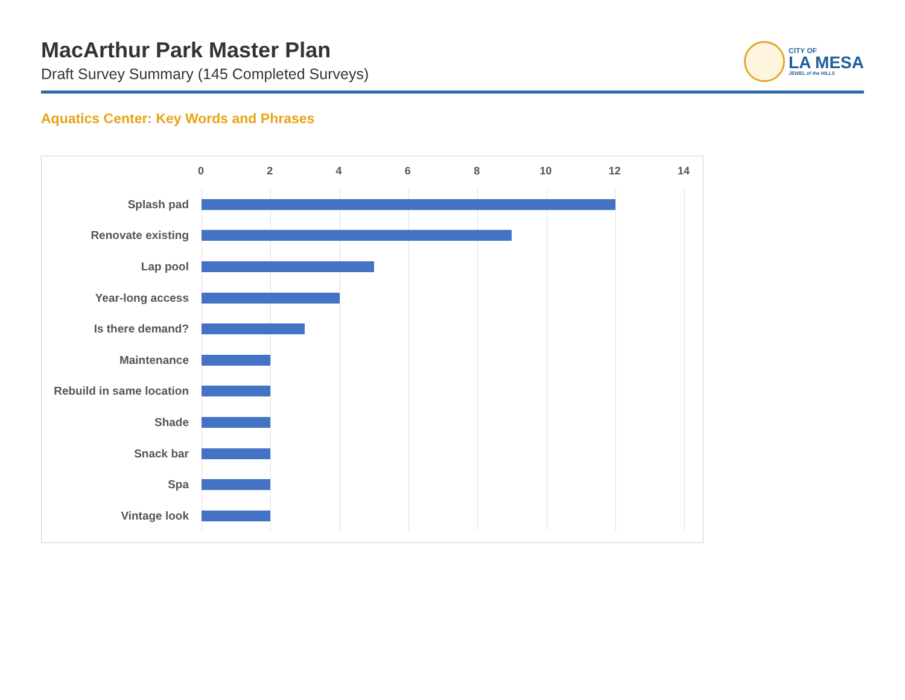MacArthur Park Master Plan
Draft Survey Summary (145 Completed Surveys)
CITY OF
LA MESA
JEWEL of the HILLS
Aquatics Center: Key Words and Phrases
02468 10 12 14
Splash pad
Renovate existing
Lap pool
Year-long access
Is there demand?
Maintenance
Rebuild in same location
Shade
Snack bar
Spa
Vintage look